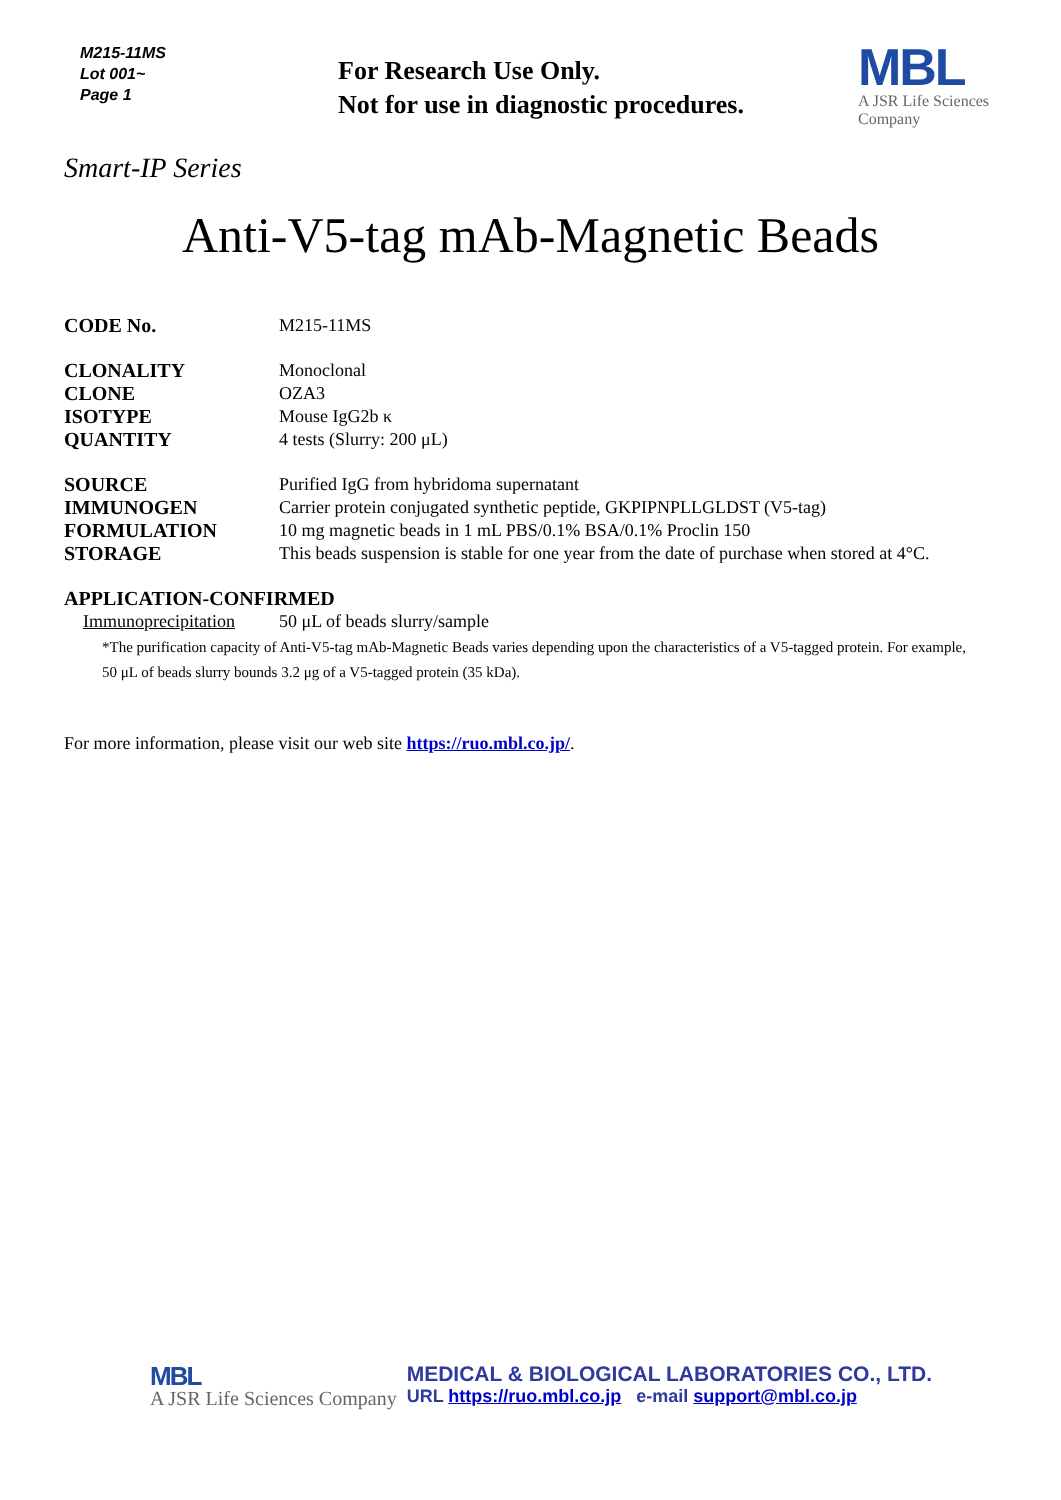M215-11MS
Lot 001~
Page 1
For Research Use Only.
Not for use in diagnostic procedures.
MBL
A JSR Life Sciences
Company
Smart-IP Series
Anti-V5-tag mAb-Magnetic Beads
CODE No. M215-11MS
CLONALITY Monoclonal
CLONE OZA3
ISOTYPE Mouse IgG2b κ
QUANTITY 4 tests (Slurry: 200 μL)
SOURCE Purified IgG from hybridoma supernatant
IMMUNOGEN Carrier protein conjugated synthetic peptide, GKPIPNPLLGLDST (V5-tag)
FORMULATION 10 mg magnetic beads in 1 mL PBS/0.1% BSA/0.1% Proclin 150
STORAGE This beads suspension is stable for one year from the date of purchase when stored at 4°C.
APPLICATION-CONFIRMED
Immunoprecipitation
50 μL of beads slurry/sample
*The purification capacity of Anti-V5-tag mAb-Magnetic Beads varies depending upon the characteristics of a V5-tagged protein. For example, 50 μL of beads slurry bounds 3.2 μg of a V5-tagged protein (35 kDa).
For more information, please visit our web site https://ruo.mbl.co.jp/.
MBL
A JSR Life Sciences Company
MEDICAL & BIOLOGICAL LABORATORIES CO., LTD.
URL https://ruo.mbl.co.jp e-mail support@mbl.co.jp